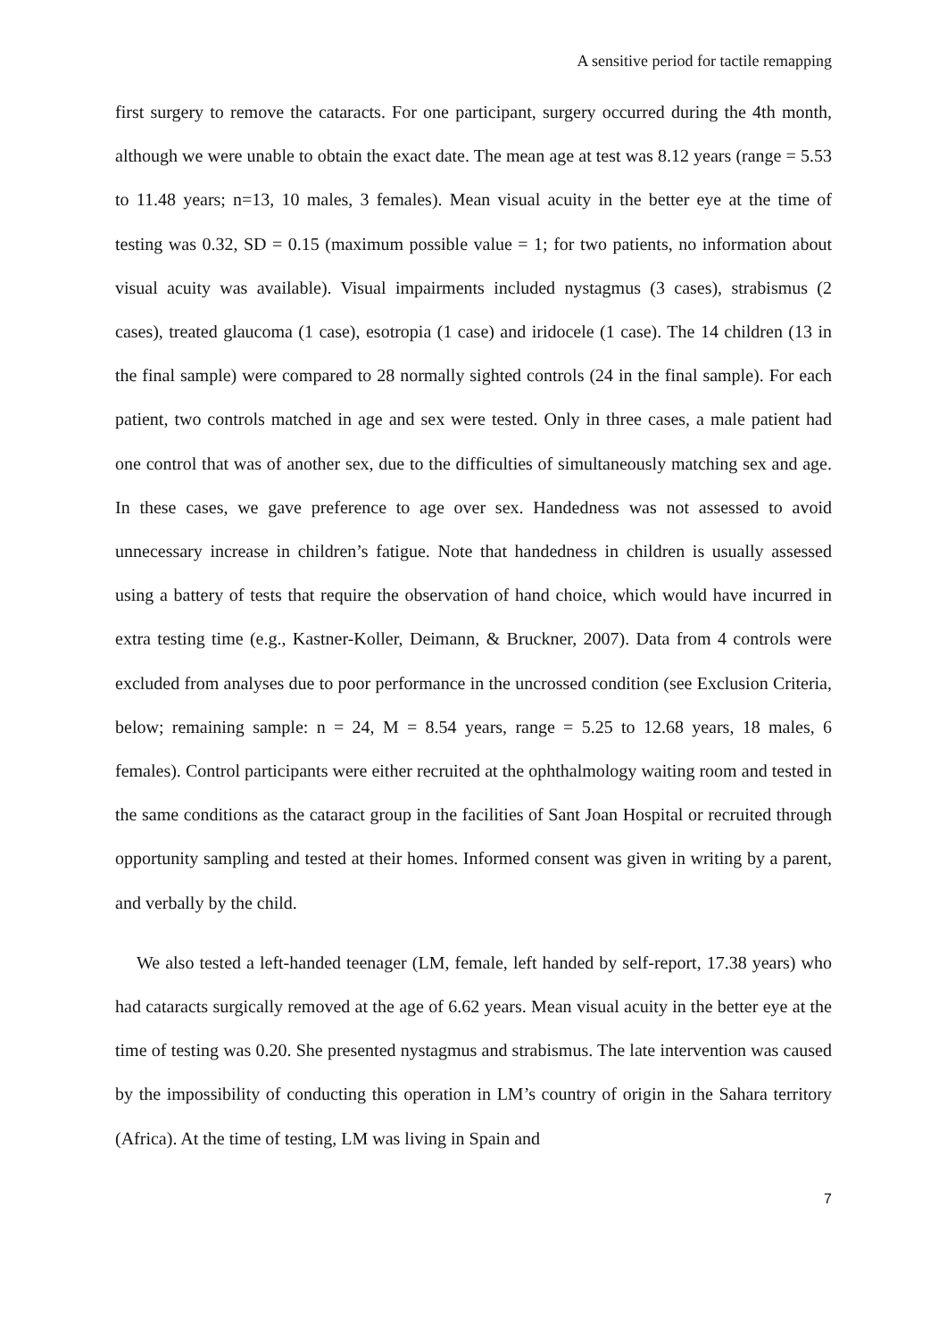A sensitive period for tactile remapping
first surgery to remove the cataracts. For one participant, surgery occurred during the 4th month, although we were unable to obtain the exact date. The mean age at test was 8.12 years (range = 5.53 to 11.48 years; n=13, 10 males, 3 females). Mean visual acuity in the better eye at the time of testing was 0.32, SD = 0.15 (maximum possible value = 1; for two patients, no information about visual acuity was available). Visual impairments included nystagmus (3 cases), strabismus (2 cases), treated glaucoma (1 case), esotropia (1 case) and iridocele (1 case). The 14 children (13 in the final sample) were compared to 28 normally sighted controls (24 in the final sample). For each patient, two controls matched in age and sex were tested. Only in three cases, a male patient had one control that was of another sex, due to the difficulties of simultaneously matching sex and age. In these cases, we gave preference to age over sex. Handedness was not assessed to avoid unnecessary increase in children’s fatigue. Note that handedness in children is usually assessed using a battery of tests that require the observation of hand choice, which would have incurred in extra testing time (e.g., Kastner-Koller, Deimann, & Bruckner, 2007). Data from 4 controls were excluded from analyses due to poor performance in the uncrossed condition (see Exclusion Criteria, below; remaining sample: n = 24, M = 8.54 years, range = 5.25 to 12.68 years, 18 males, 6 females). Control participants were either recruited at the ophthalmology waiting room and tested in the same conditions as the cataract group in the facilities of Sant Joan Hospital or recruited through opportunity sampling and tested at their homes. Informed consent was given in writing by a parent, and verbally by the child.
We also tested a left-handed teenager (LM, female, left handed by self-report, 17.38 years) who had cataracts surgically removed at the age of 6.62 years. Mean visual acuity in the better eye at the time of testing was 0.20. She presented nystagmus and strabismus. The late intervention was caused by the impossibility of conducting this operation in LM’s country of origin in the Sahara territory (Africa). At the time of testing, LM was living in Spain and
7